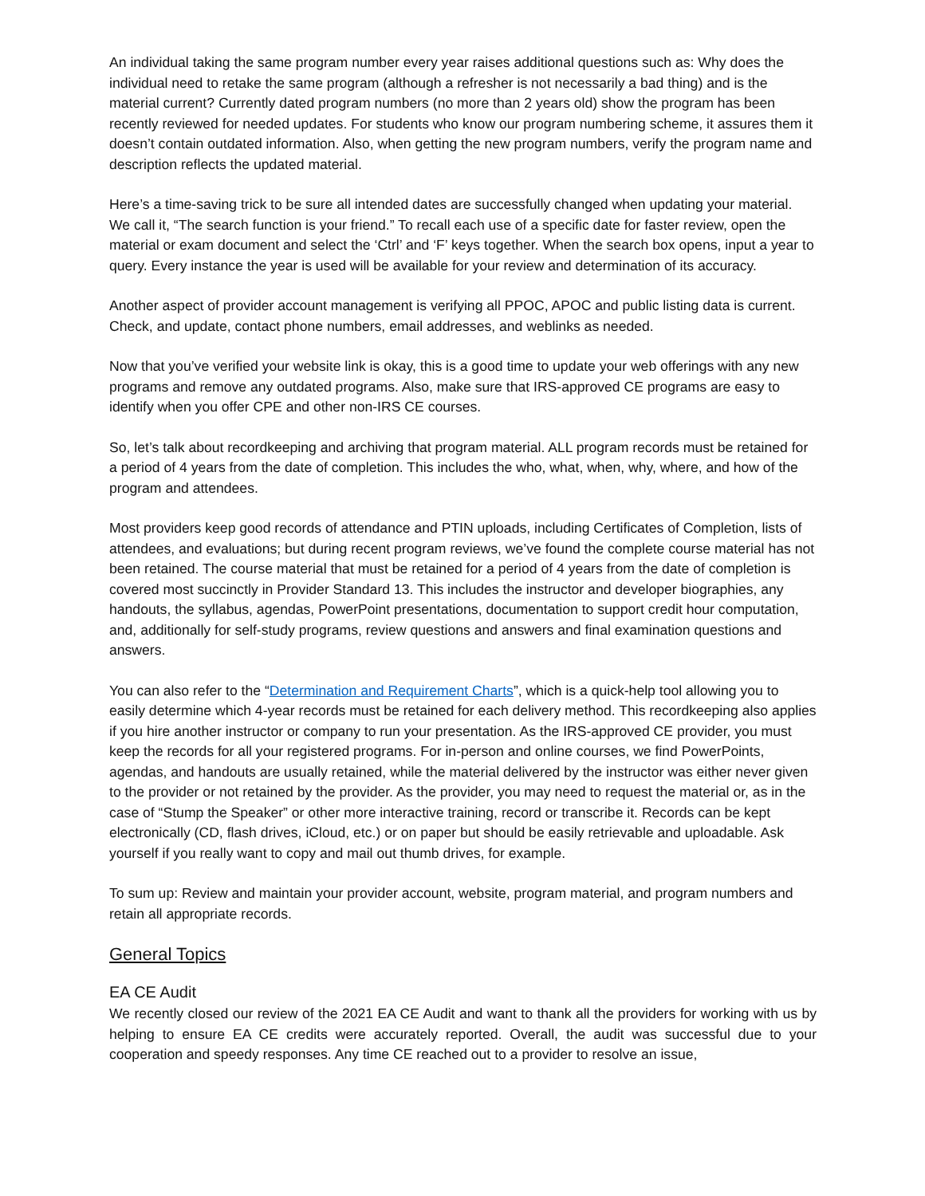An individual taking the same program number every year raises additional questions such as: Why does the individual need to retake the same program (although a refresher is not necessarily a bad thing) and is the material current? Currently dated program numbers (no more than 2 years old) show the program has been recently reviewed for needed updates. For students who know our program numbering scheme, it assures them it doesn’t contain outdated information. Also, when getting the new program numbers, verify the program name and description reflects the updated material.
Here’s a time-saving trick to be sure all intended dates are successfully changed when updating your material. We call it, “The search function is your friend.” To recall each use of a specific date for faster review, open the material or exam document and select the ‘Ctrl’ and ‘F’ keys together. When the search box opens, input a year to query. Every instance the year is used will be available for your review and determination of its accuracy.
Another aspect of provider account management is verifying all PPOC, APOC and public listing data is current. Check, and update, contact phone numbers, email addresses, and weblinks as needed.
Now that you’ve verified your website link is okay, this is a good time to update your web offerings with any new programs and remove any outdated programs. Also, make sure that IRS-approved CE programs are easy to identify when you offer CPE and other non-IRS CE courses.
So, let’s talk about recordkeeping and archiving that program material. ALL program records must be retained for a period of 4 years from the date of completion. This includes the who, what, when, why, where, and how of the program and attendees.
Most providers keep good records of attendance and PTIN uploads, including Certificates of Completion, lists of attendees, and evaluations; but during recent program reviews, we’ve found the complete course material has not been retained. The course material that must be retained for a period of 4 years from the date of completion is covered most succinctly in Provider Standard 13. This includes the instructor and developer biographies, any handouts, the syllabus, agendas, PowerPoint presentations, documentation to support credit hour computation, and, additionally for self-study programs, review questions and answers and final examination questions and answers.
You can also refer to the “Determination and Requirement Charts”, which is a quick-help tool allowing you to easily determine which 4-year records must be retained for each delivery method. This recordkeeping also applies if you hire another instructor or company to run your presentation. As the IRS-approved CE provider, you must keep the records for all your registered programs. For in-person and online courses, we find PowerPoints, agendas, and handouts are usually retained, while the material delivered by the instructor was either never given to the provider or not retained by the provider. As the provider, you may need to request the material or, as in the case of “Stump the Speaker” or other more interactive training, record or transcribe it. Records can be kept electronically (CD, flash drives, iCloud, etc.) or on paper but should be easily retrievable and uploadable. Ask yourself if you really want to copy and mail out thumb drives, for example.
To sum up: Review and maintain your provider account, website, program material, and program numbers and retain all appropriate records.
General Topics
EA CE Audit
We recently closed our review of the 2021 EA CE Audit and want to thank all the providers for working with us by helping to ensure EA CE credits were accurately reported. Overall, the audit was successful due to your cooperation and speedy responses. Any time CE reached out to a provider to resolve an issue,